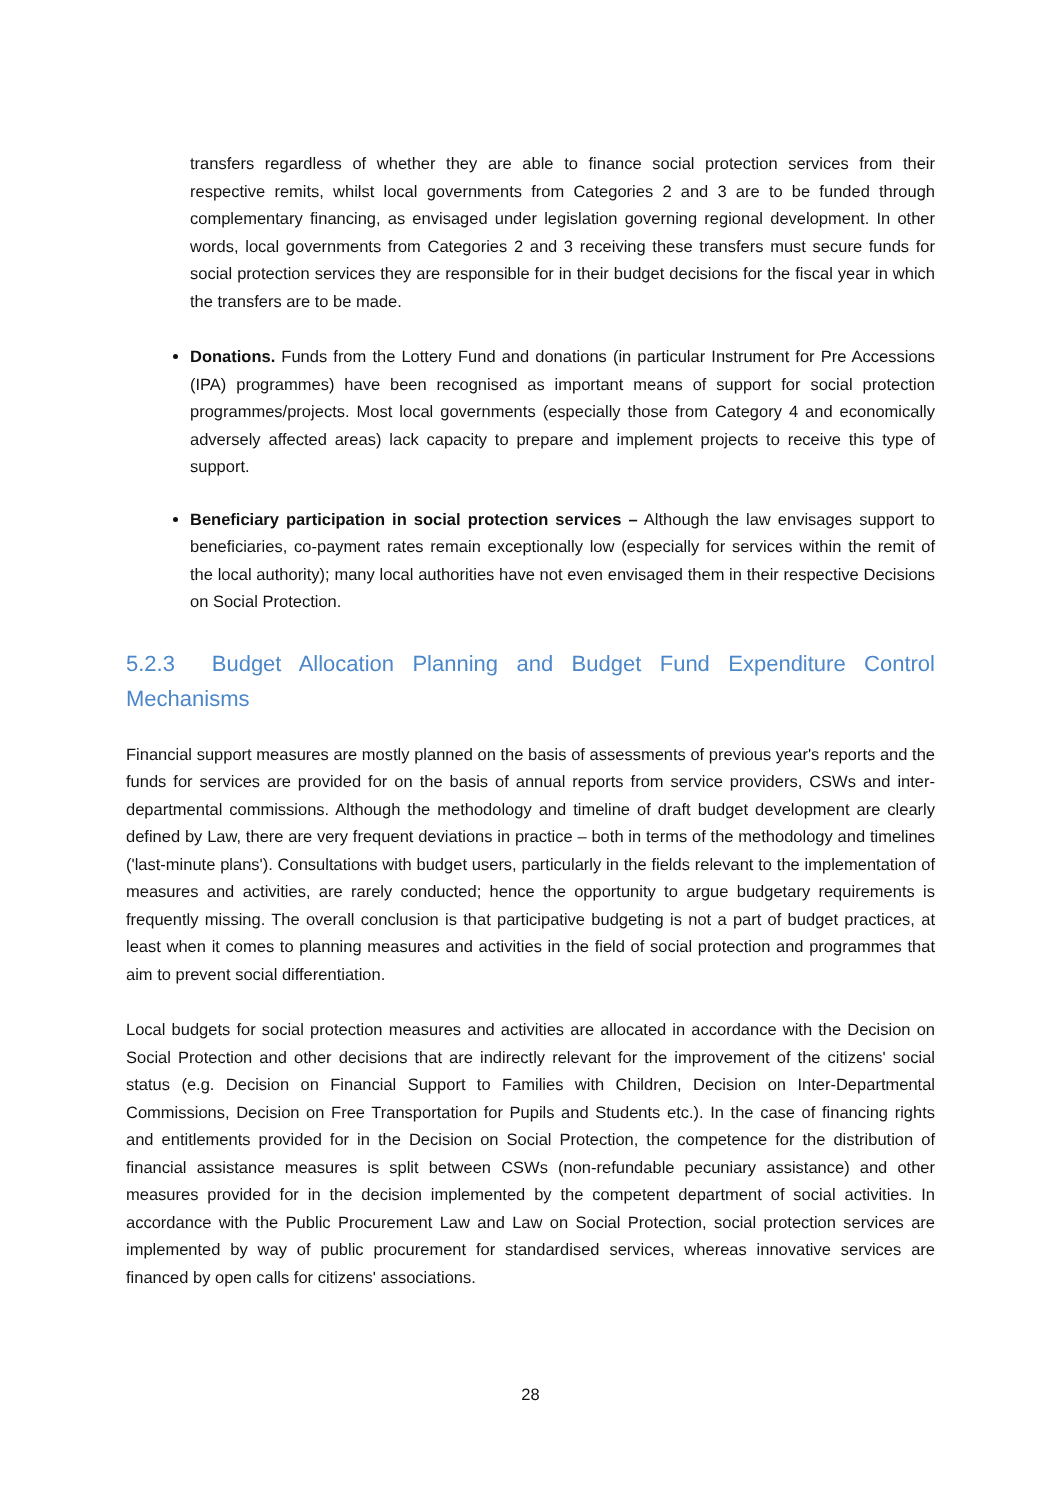transfers regardless of whether they are able to finance social protection services from their respective remits, whilst local governments from Categories 2 and 3 are to be funded through complementary financing, as envisaged under legislation governing regional development. In other words, local governments from Categories 2 and 3 receiving these transfers must secure funds for social protection services they are responsible for in their budget decisions for the fiscal year in which the transfers are to be made.
Donations. Funds from the Lottery Fund and donations (in particular Instrument for Pre Accessions (IPA) programmes) have been recognised as important means of support for social protection programmes/projects. Most local governments (especially those from Category 4 and economically adversely affected areas) lack capacity to prepare and implement projects to receive this type of support.
Beneficiary participation in social protection services – Although the law envisages support to beneficiaries, co-payment rates remain exceptionally low (especially for services within the remit of the local authority); many local authorities have not even envisaged them in their respective Decisions on Social Protection.
5.2.3 Budget Allocation Planning and Budget Fund Expenditure Control Mechanisms
Financial support measures are mostly planned on the basis of assessments of previous year's reports and the funds for services are provided for on the basis of annual reports from service providers, CSWs and inter-departmental commissions. Although the methodology and timeline of draft budget development are clearly defined by Law, there are very frequent deviations in practice – both in terms of the methodology and timelines ('last-minute plans'). Consultations with budget users, particularly in the fields relevant to the implementation of measures and activities, are rarely conducted; hence the opportunity to argue budgetary requirements is frequently missing. The overall conclusion is that participative budgeting is not a part of budget practices, at least when it comes to planning measures and activities in the field of social protection and programmes that aim to prevent social differentiation.
Local budgets for social protection measures and activities are allocated in accordance with the Decision on Social Protection and other decisions that are indirectly relevant for the improvement of the citizens' social status (e.g. Decision on Financial Support to Families with Children, Decision on Inter-Departmental Commissions, Decision on Free Transportation for Pupils and Students etc.). In the case of financing rights and entitlements provided for in the Decision on Social Protection, the competence for the distribution of financial assistance measures is split between CSWs (non-refundable pecuniary assistance) and other measures provided for in the decision implemented by the competent department of social activities. In accordance with the Public Procurement Law and Law on Social Protection, social protection services are implemented by way of public procurement for standardised services, whereas innovative services are financed by open calls for citizens' associations.
28